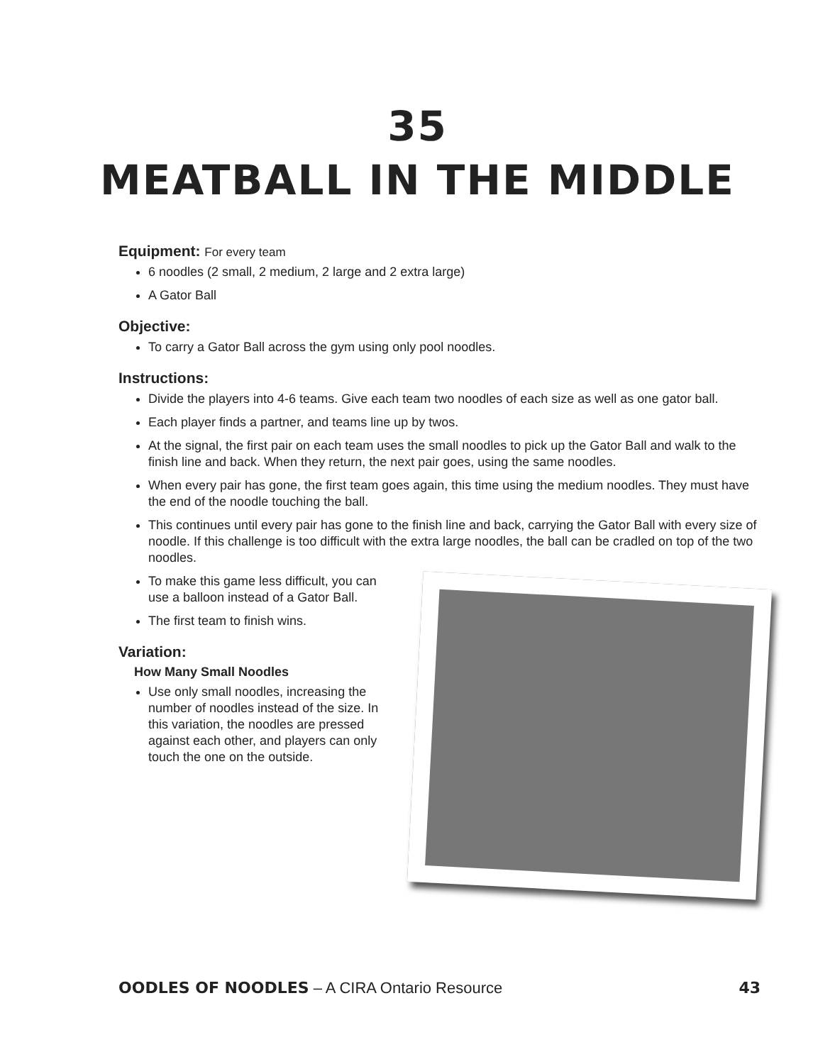35
MEATBALL IN THE MIDDLE
Equipment: For every team
6 noodles (2 small, 2 medium, 2 large and 2 extra large)
A Gator Ball
Objective:
To carry a Gator Ball across the gym using only pool noodles.
Instructions:
Divide the players into 4-6 teams. Give each team two noodles of each size as well as one gator ball.
Each player finds a partner, and teams line up by twos.
At the signal, the first pair on each team uses the small noodles to pick up the Gator Ball and walk to the finish line and back. When they return, the next pair goes, using the same noodles.
When every pair has gone, the first team goes again, this time using the medium noodles. They must have the end of the noodle touching the ball.
This continues until every pair has gone to the finish line and back, carrying the Gator Ball with every size of noodle. If this challenge is too difficult with the extra large noodles, the ball can be cradled on top of the two noodles.
To make this game less difficult, you can use a balloon instead of a Gator Ball.
The first team to finish wins.
Variation:
How Many Small Noodles
Use only small noodles, increasing the number of noodles instead of the size. In this variation, the noodles are pressed against each other, and players can only touch the one on the outside.
OODLES OF NOODLES – A CIRA Ontario Resource 43